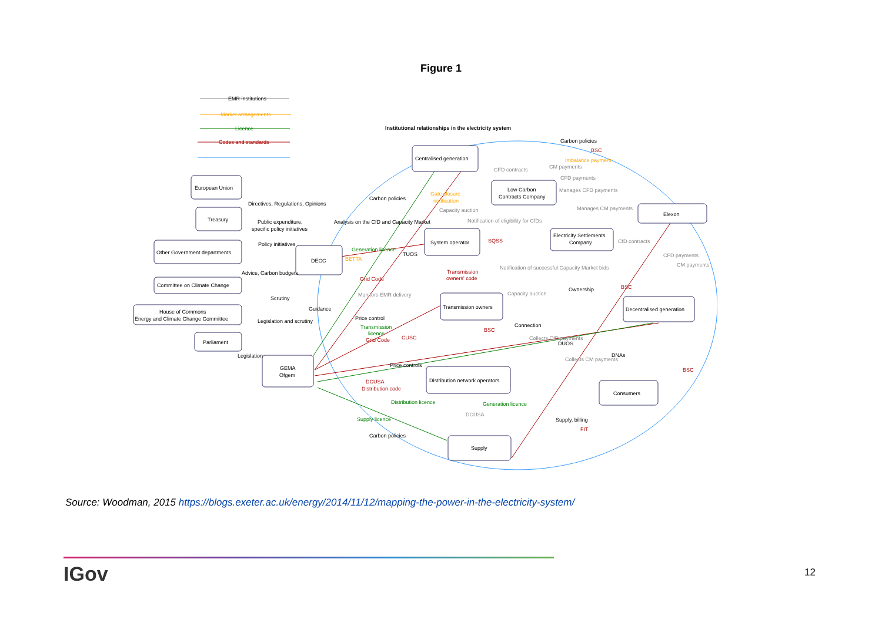Figure 1
EMR institutions
Market arrangements
Licence
Codes and standards
Institutional relationships in the electricity system
Centralised generation
European Union
Treasury
Other Government departments
Committee on Climate Change
House of Commons
Energy and Climate Change Committee
Parliament
DECC
GEMA
Ofgem
Low Carbon
Contracts Company
Elexon
System operator
Electricity Settlements
Company
Transmission owners
Decentralised generation
Distribution network operators
Consumers
Supply
Carbon policies
BSC
Imbalance payment
CM payments
CFD contracts
CFD payments
Manages CFD payments
Manages CM payments
Directives, Regulations, Opinions
Carbon policies
Gate closure
notification
Capacity auction
Public expenditure,
specific policy initiatives
Analysis on the CfD and Capacity Market
Notification of eligibility for CfDs
Policy initiatives
SQSS
CfD contracts
Generation licence
TUOS
BETTA
CFD payments
CM payments
Notification of successful Capacity Market bids
Transmission
owners' code
Advice, Carbon budgets
Grid Code
BSC
Ownership
Monitors EMR delivery
Capacity auction
Scrutiny
Guidance
Price control
Legislation and scrutiny
Connection
Transmission
licence
BSC
CUSC
Collects CfD payments
Grid Code
DUOS
Legislation
DNAs
Collects CM payments
Price controls
BSC
DCUSA
Distribution code
Distribution licence
Generation licence
DCUSA
Supply, billing
Supply licence
FIT
Carbon policies
Source: Woodman, 2015 https://blogs.exeter.ac.uk/energy/2014/11/12/mapping-the-power-in-the-electricity-system/
IGov 12